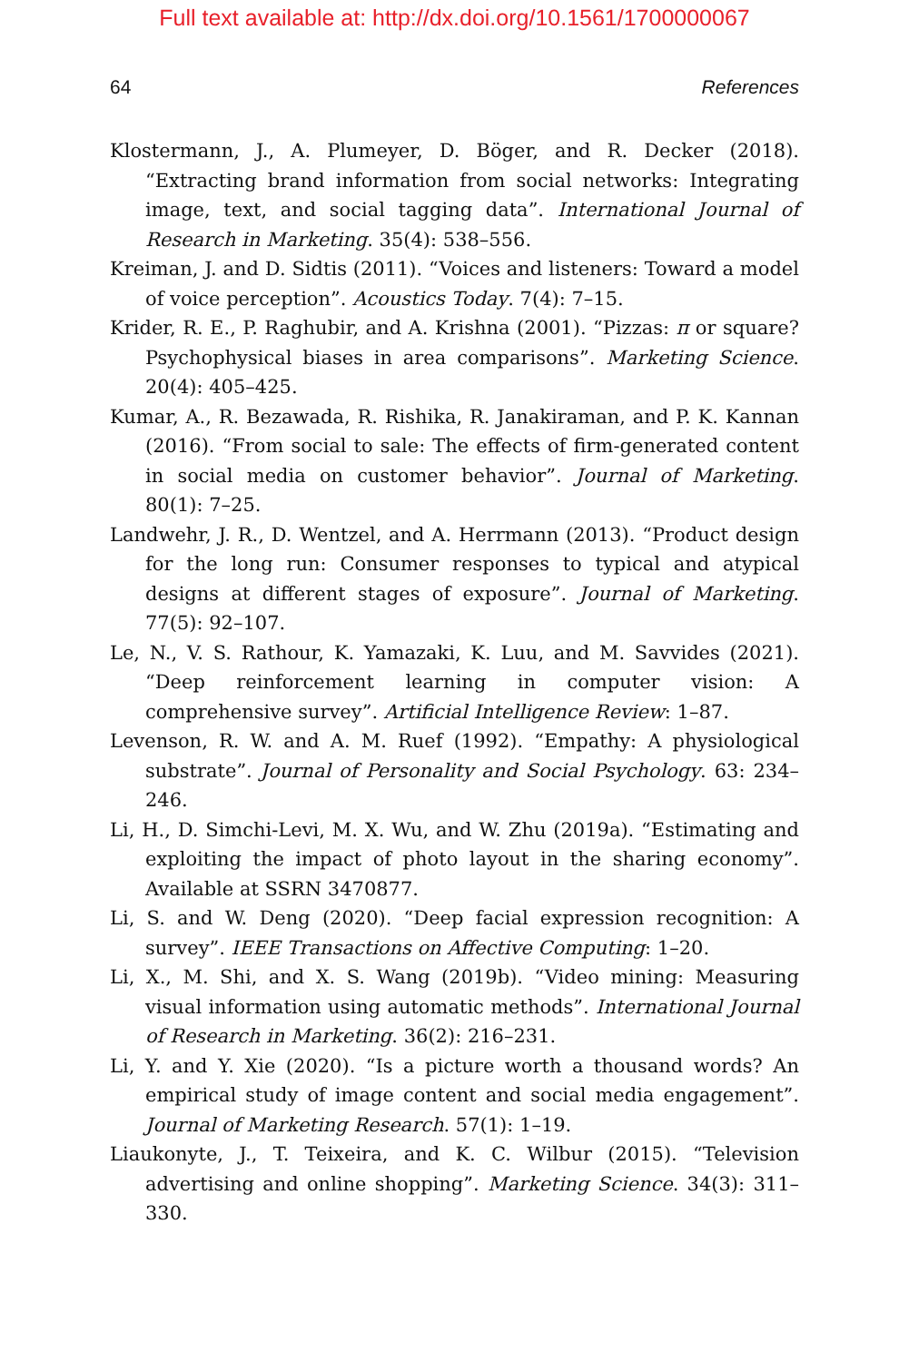Full text available at: http://dx.doi.org/10.1561/1700000067
64 References
Klostermann, J., A. Plumeyer, D. Böger, and R. Decker (2018). “Extracting brand information from social networks: Integrating image, text, and social tagging data”. International Journal of Research in Marketing. 35(4): 538–556.
Kreiman, J. and D. Sidtis (2011). “Voices and listeners: Toward a model of voice perception”. Acoustics Today. 7(4): 7–15.
Krider, R. E., P. Raghubir, and A. Krishna (2001). “Pizzas: π or square? Psychophysical biases in area comparisons”. Marketing Science. 20(4): 405–425.
Kumar, A., R. Bezawada, R. Rishika, R. Janakiraman, and P. K. Kannan (2016). “From social to sale: The effects of firm-generated content in social media on customer behavior”. Journal of Marketing. 80(1): 7–25.
Landwehr, J. R., D. Wentzel, and A. Herrmann (2013). “Product design for the long run: Consumer responses to typical and atypical designs at different stages of exposure”. Journal of Marketing. 77(5): 92–107.
Le, N., V. S. Rathour, K. Yamazaki, K. Luu, and M. Savvides (2021). “Deep reinforcement learning in computer vision: A comprehensive survey”. Artificial Intelligence Review: 1–87.
Levenson, R. W. and A. M. Ruef (1992). “Empathy: A physiological substrate”. Journal of Personality and Social Psychology. 63: 234–246.
Li, H., D. Simchi-Levi, M. X. Wu, and W. Zhu (2019a). “Estimating and exploiting the impact of photo layout in the sharing economy”. Available at SSRN 3470877.
Li, S. and W. Deng (2020). “Deep facial expression recognition: A survey”. IEEE Transactions on Affective Computing: 1–20.
Li, X., M. Shi, and X. S. Wang (2019b). “Video mining: Measuring visual information using automatic methods”. International Journal of Research in Marketing. 36(2): 216–231.
Li, Y. and Y. Xie (2020). “Is a picture worth a thousand words? An empirical study of image content and social media engagement”. Journal of Marketing Research. 57(1): 1–19.
Liaukonyte, J., T. Teixeira, and K. C. Wilbur (2015). “Television advertising and online shopping”. Marketing Science. 34(3): 311–330.